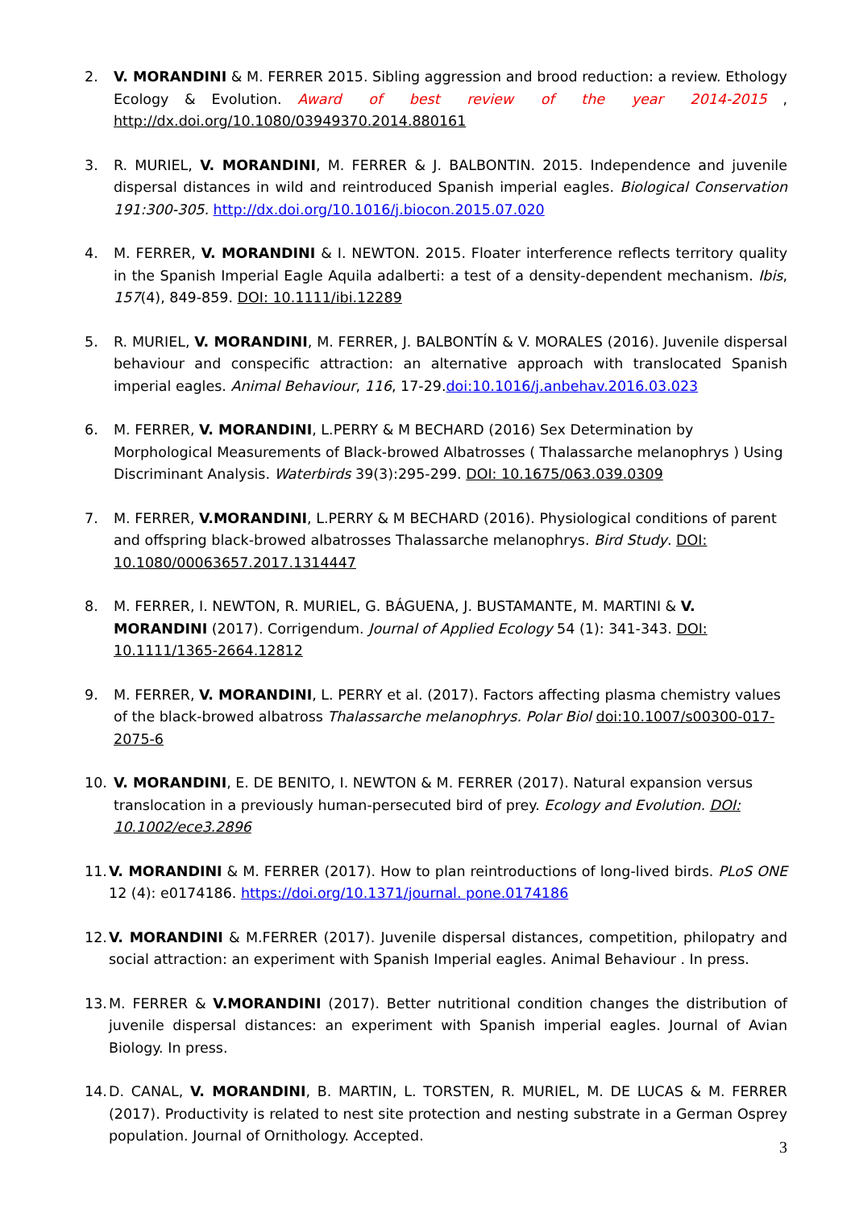2. V. MORANDINI & M. FERRER 2015. Sibling aggression and brood reduction: a review. Ethology Ecology & Evolution. Award of best review of the year 2014-2015 , http://dx.doi.org/10.1080/03949370.2014.880161
3. R. MURIEL, V. MORANDINI, M. FERRER & J. BALBONTIN. 2015. Independence and juvenile dispersal distances in wild and reintroduced Spanish imperial eagles. Biological Conservation 191:300-305. http://dx.doi.org/10.1016/j.biocon.2015.07.020
4. M. FERRER, V. MORANDINI & I. NEWTON. 2015. Floater interference reflects territory quality in the Spanish Imperial Eagle Aquila adalberti: a test of a density-dependent mechanism. Ibis, 157(4), 849-859. DOI: 10.1111/ibi.12289
5. R. MURIEL, V. MORANDINI, M. FERRER, J. BALBONTÍN & V. MORALES (2016). Juvenile dispersal behaviour and conspecific attraction: an alternative approach with translocated Spanish imperial eagles. Animal Behaviour, 116, 17-29.doi:10.1016/j.anbehav.2016.03.023
6. M. FERRER, V. MORANDINI, L.PERRY & M BECHARD (2016) Sex Determination by Morphological Measurements of Black-browed Albatrosses ( Thalassarche melanophrys ) Using Discriminant Analysis. Waterbirds 39(3):295-299. DOI: 10.1675/063.039.0309
7. M. FERRER, V.MORANDINI, L.PERRY & M BECHARD (2016). Physiological conditions of parent and offspring black-browed albatrosses Thalassarche melanophrys. Bird Study. DOI: 10.1080/00063657.2017.1314447
8. M. FERRER, I. NEWTON, R. MURIEL, G. BÁGUENA, J. BUSTAMANTE, M. MARTINI & V. MORANDINI (2017). Corrigendum. Journal of Applied Ecology 54 (1): 341-343. DOI: 10.1111/1365-2664.12812
9. M. FERRER, V. MORANDINI, L. PERRY et al. (2017). Factors affecting plasma chemistry values of the black-browed albatross Thalassarche melanophrys. Polar Biol doi:10.1007/s00300-017-2075-6
10. V. MORANDINI, E. DE BENITO, I. NEWTON & M. FERRER (2017). Natural expansion versus translocation in a previously human-persecuted bird of prey. Ecology and Evolution. DOI: 10.1002/ece3.2896
11.
V. MORANDINI & M. FERRER (2017). How to plan reintroductions of long-lived birds. PLoS ONE 12 (4): e0174186. https://doi.org/10.1371/journal. pone.0174186
12.
V. MORANDINI & M.FERRER (2017). Juvenile dispersal distances, competition, philopatry and social attraction: an experiment with Spanish Imperial eagles. Animal Behaviour . In press.
13.
M. FERRER & V.MORANDINI (2017). Better nutritional condition changes the distribution of juvenile dispersal distances: an experiment with Spanish imperial eagles. Journal of Avian Biology. In press.
14.
D. CANAL, V. MORANDINI, B. MARTIN, L. TORSTEN, R. MURIEL, M. DE LUCAS & M. FERRER (2017). Productivity is related to nest site protection and nesting substrate in a German Osprey population. Journal of Ornithology. Accepted.
3